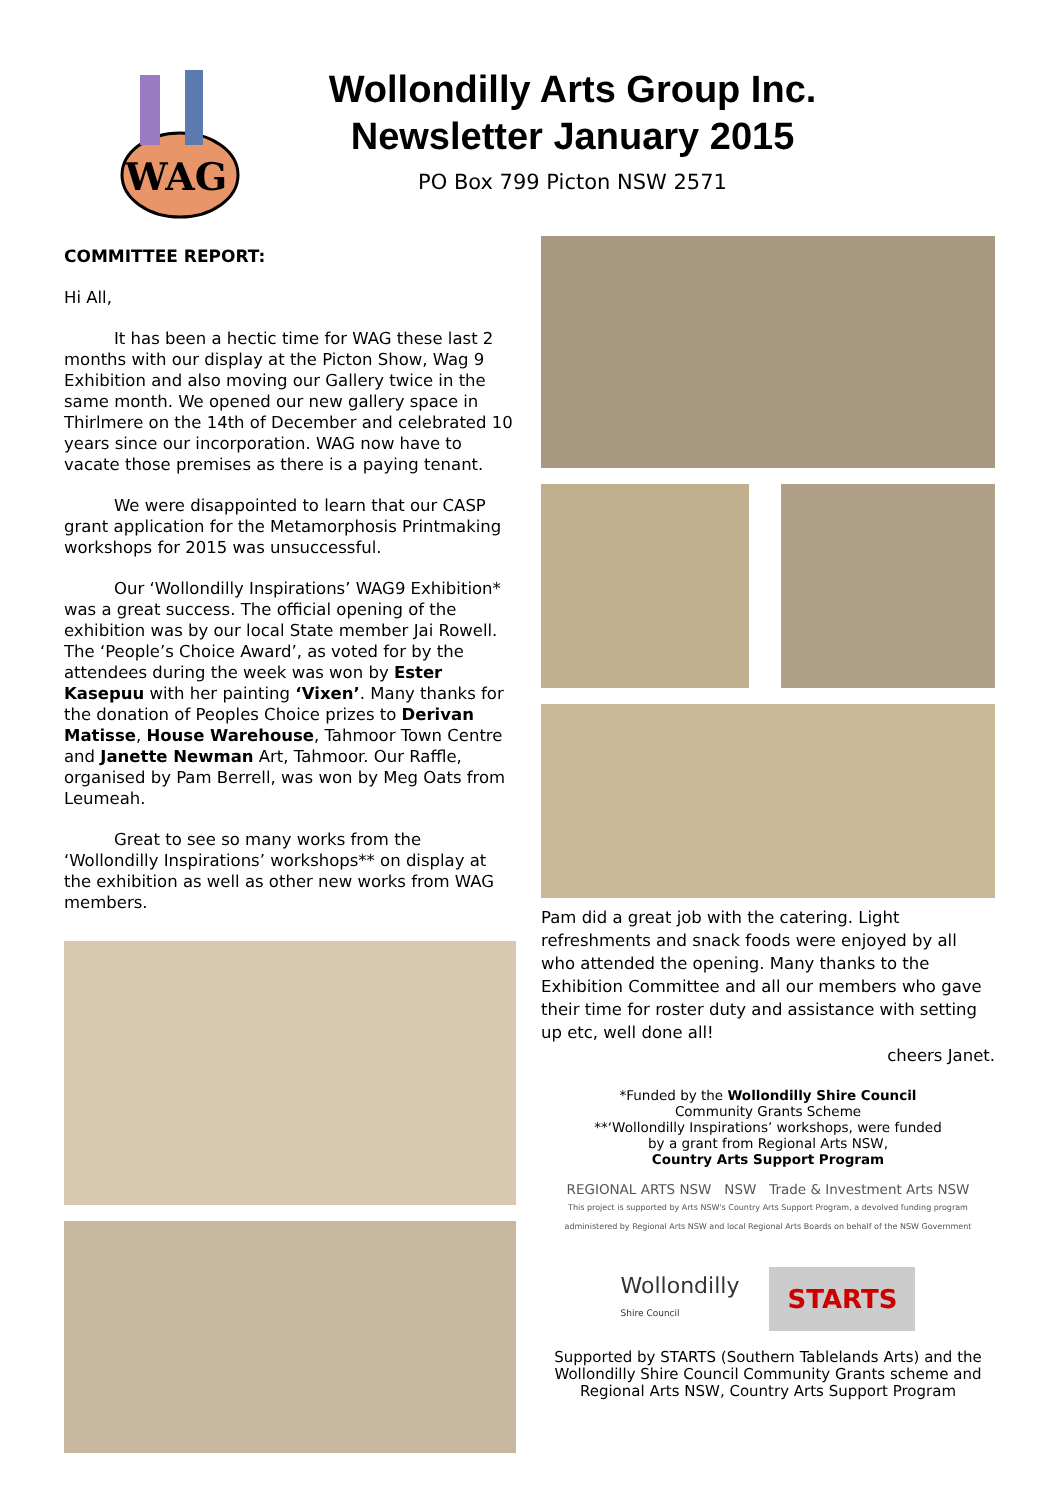WAG
Wollondilly Arts Group Inc.
Newsletter January 2015
PO Box 799 Picton NSW 2571
COMMITTEE REPORT:
Hi All,
It has been a hectic time for WAG these last 2 months with our display at the Picton Show, Wag 9 Exhibition and also moving our Gallery twice in the same month. We opened our new gallery space in Thirlmere on the 14th of December and celebrated 10 years since our incorporation. WAG now have to vacate those premises as there is a paying tenant.
We were disappointed to learn that our CASP grant application for the Metamorphosis Printmaking workshops for 2015 was unsuccessful.
Our ‘Wollondilly Inspirations’ WAG9 Exhibition* was a great success. The official opening of the exhibition was by our local State member Jai Rowell. The ‘People’s Choice Award’, as voted for by the attendees during the week was won by Ester Kasepuu with her painting ‘Vixen’. Many thanks for the donation of Peoples Choice prizes to Derivan Matisse, House Warehouse, Tahmoor Town Centre and Janette Newman Art, Tahmoor. Our Raffle, organised by Pam Berrell, was won by Meg Oats from Leumeah.
Great to see so many works from the ‘Wollondilly Inspirations’ workshops** on display at the exhibition as well as other new works from WAG members.
Pam did a great job with the catering. Light refreshments and snack foods were enjoyed by all who attended the opening. Many thanks to the Exhibition Committee and all our members who gave their time for roster duty and assistance with setting up etc, well done all!
cheers Janet.
*Funded by the Wollondilly Shire Council
Community Grants Scheme
**‘Wollondilly Inspirations’ workshops, were funded
by a grant from Regional Arts NSW,
Country Arts Support Program
REGIONAL ARTS NSW NSW Trade & Investment Arts NSW
This project is supported by Arts NSW's Country Arts Support Program, a devolved funding program administered by Regional Arts NSW and local Regional Arts Boards on behalf of the NSW Government
Wollondilly
Shire Council
STARTS
Supported by STARTS (Southern Tablelands Arts) and the Wollondilly Shire Council Community Grants scheme and Regional Arts NSW, Country Arts Support Program